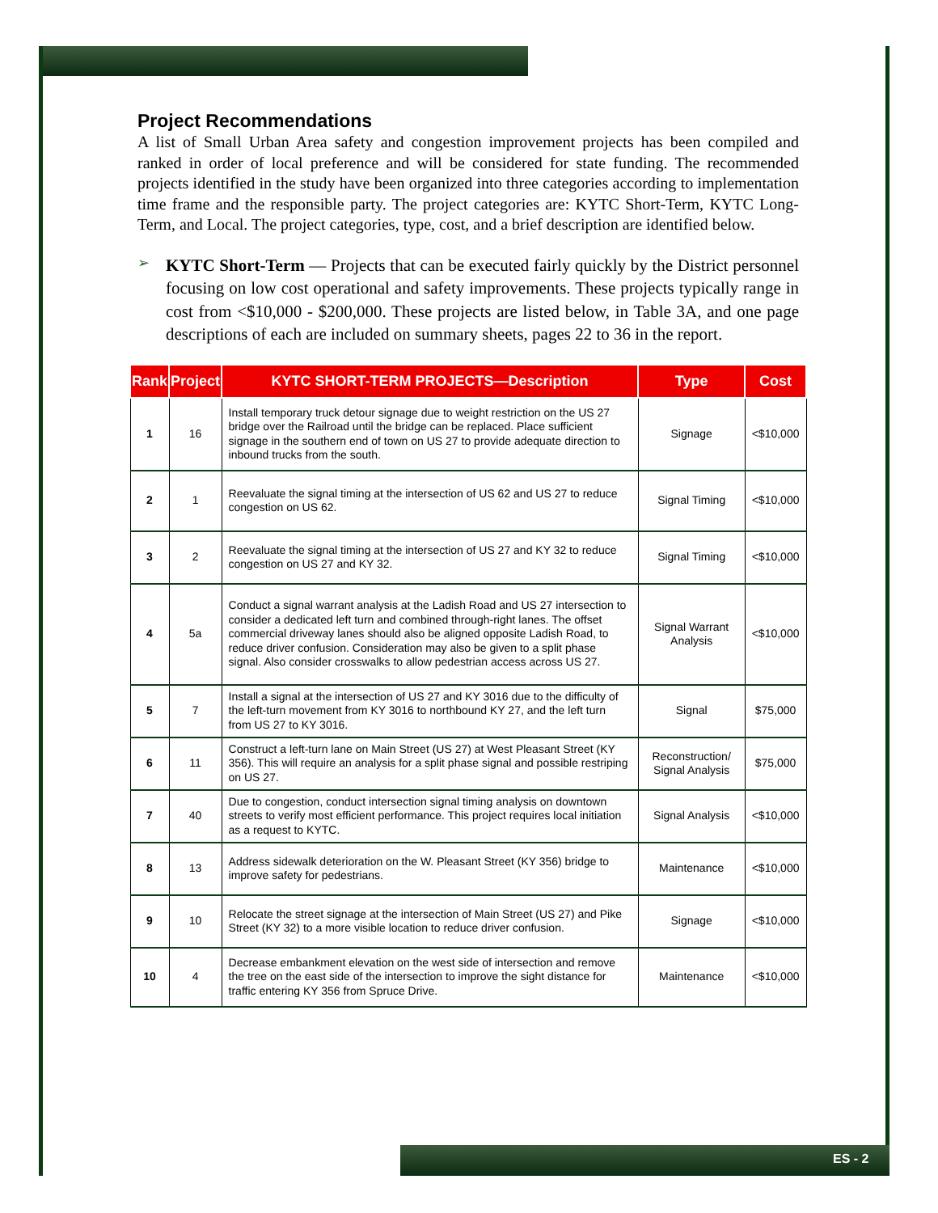Project Recommendations
A list of Small Urban Area safety and congestion improvement projects has been compiled and ranked in order of local preference and will be considered for state funding. The recommended projects identified in the study have been organized into three categories according to implementation time frame and the responsible party. The project categories are: KYTC Short-Term, KYTC Long-Term, and Local. The project categories, type, cost, and a brief description are identified below.
➢
KYTC Short-Term — Projects that can be executed fairly quickly by the District personnel focusing on low cost operational and safety improvements. These projects typically range in cost from <$10,000 - $200,000. These projects are listed below, in Table 3A, and one page descriptions of each are included on summary sheets, pages 22 to 36 in the report.
| Rank | Project | KYTC SHORT-TERM PROJECTS—Description | Type | Cost |
| --- | --- | --- | --- | --- |
| 1 | 16 | Install temporary truck detour signage due to weight restriction on the US 27 bridge over the Railroad until the bridge can be replaced. Place sufficient signage in the southern end of town on US 27 to provide adequate direction to inbound trucks from the south. | Signage | <$10,000 |
| 2 | 1 | Reevaluate the signal timing at the intersection of US 62 and US 27 to reduce congestion on US 62. | Signal Timing | <$10,000 |
| 3 | 2 | Reevaluate the signal timing at the intersection of US 27 and KY 32 to reduce congestion on US 27 and KY 32. | Signal Timing | <$10,000 |
| 4 | 5a | Conduct a signal warrant analysis at the Ladish Road and US 27 intersection to consider a dedicated left turn and combined through-right lanes. The offset commercial driveway lanes should also be aligned opposite Ladish Road, to reduce driver confusion. Consideration may also be given to a split phase signal. Also consider crosswalks to allow pedestrian access across US 27. | Signal Warrant Analysis | <$10,000 |
| 5 | 7 | Install a signal at the intersection of US 27 and KY 3016 due to the difficulty of the left-turn movement from KY 3016 to northbound KY 27, and the left turn from US 27 to KY 3016. | Signal | $75,000 |
| 6 | 11 | Construct a left-turn lane on Main Street (US 27) at West Pleasant Street (KY 356). This will require an analysis for a split phase signal and possible restriping on US 27. | Reconstruction/ Signal Analysis | $75,000 |
| 7 | 40 | Due to congestion, conduct intersection signal timing analysis on downtown streets to verify most efficient performance. This project requires local initiation as a request to KYTC. | Signal Analysis | <$10,000 |
| 8 | 13 | Address sidewalk deterioration on the W. Pleasant Street (KY 356) bridge to improve safety for pedestrians. | Maintenance | <$10,000 |
| 9 | 10 | Relocate the street signage at the intersection of Main Street (US 27) and Pike Street (KY 32) to a more visible location to reduce driver confusion. | Signage | <$10,000 |
| 10 | 4 | Decrease embankment elevation on the west side of intersection and remove the tree on the east side of the intersection to improve the sight distance for traffic entering KY 356 from Spruce Drive. | Maintenance | <$10,000 |
ES - 2